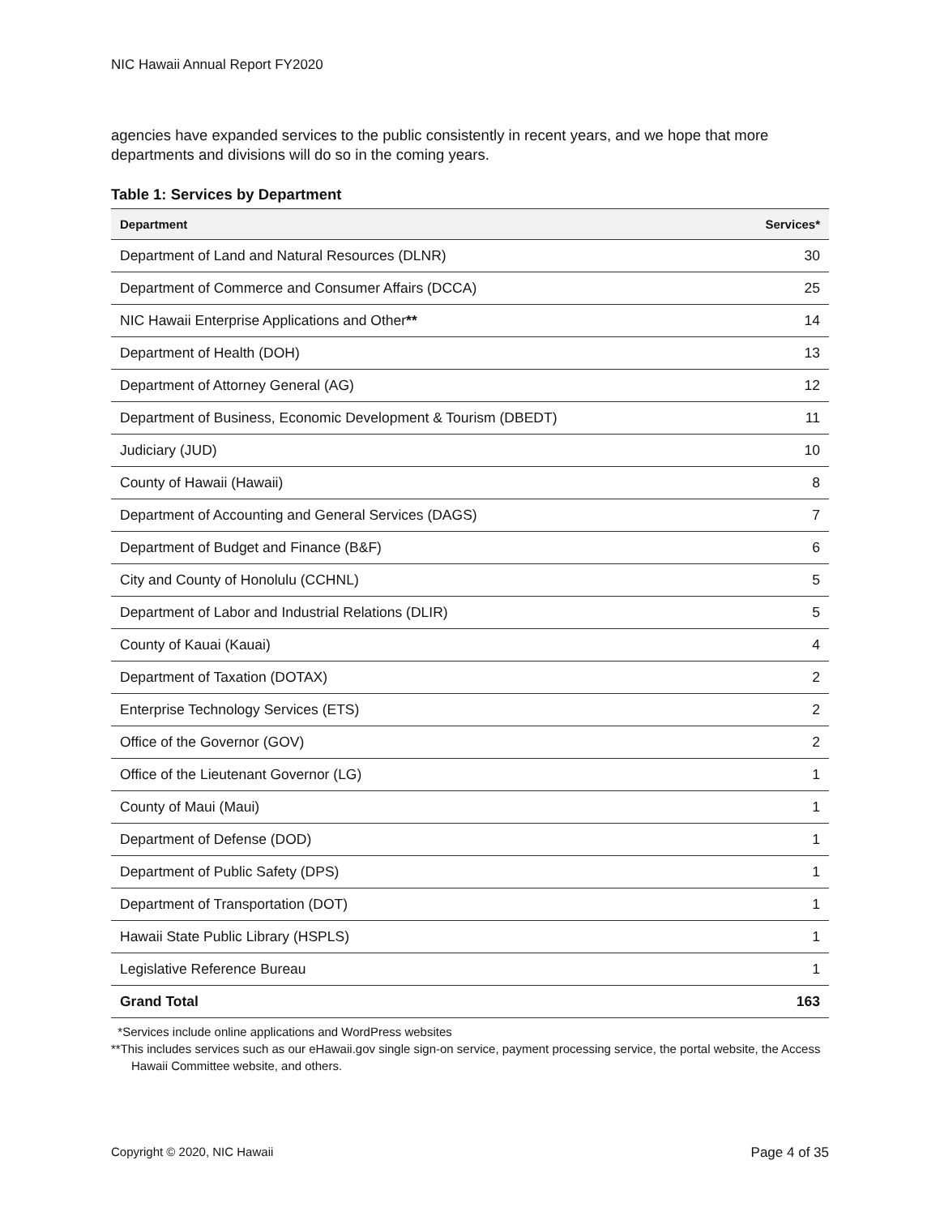NIC Hawaii Annual Report FY2020
agencies have expanded services to the public consistently in recent years, and we hope that more departments and divisions will do so in the coming years.
Table 1: Services by Department
| Department | Services* |
| --- | --- |
| Department of Land and Natural Resources (DLNR) | 30 |
| Department of Commerce and Consumer Affairs (DCCA) | 25 |
| NIC Hawaii Enterprise Applications and Other ** | 14 |
| Department of Health (DOH) | 13 |
| Department of Attorney General (AG) | 12 |
| Department of Business, Economic Development & Tourism (DBEDT) | 11 |
| Judiciary (JUD) | 10 |
| County of Hawaii (Hawaii) | 8 |
| Department of Accounting and General Services (DAGS) | 7 |
| Department of Budget and Finance (B&F) | 6 |
| City and County of Honolulu (CCHNL) | 5 |
| Department of Labor and Industrial Relations (DLIR) | 5 |
| County of Kauai (Kauai) | 4 |
| Department of Taxation (DOTAX) | 2 |
| Enterprise Technology Services (ETS) | 2 |
| Office of the Governor (GOV) | 2 |
| Office of the Lieutenant Governor (LG) | 1 |
| County of Maui (Maui) | 1 |
| Department of Defense (DOD) | 1 |
| Department of Public Safety (DPS) | 1 |
| Department of Transportation (DOT) | 1 |
| Hawaii State Public Library (HSPLS) | 1 |
| Legislative Reference Bureau | 1 |
| Grand Total | 163 |
*Services include online applications and WordPress websites
**This includes services such as our eHawaii.gov single sign-on service, payment processing service, the portal website, the Access Hawaii Committee website, and others.
Copyright © 2020, NIC Hawaii Page 4 of 35